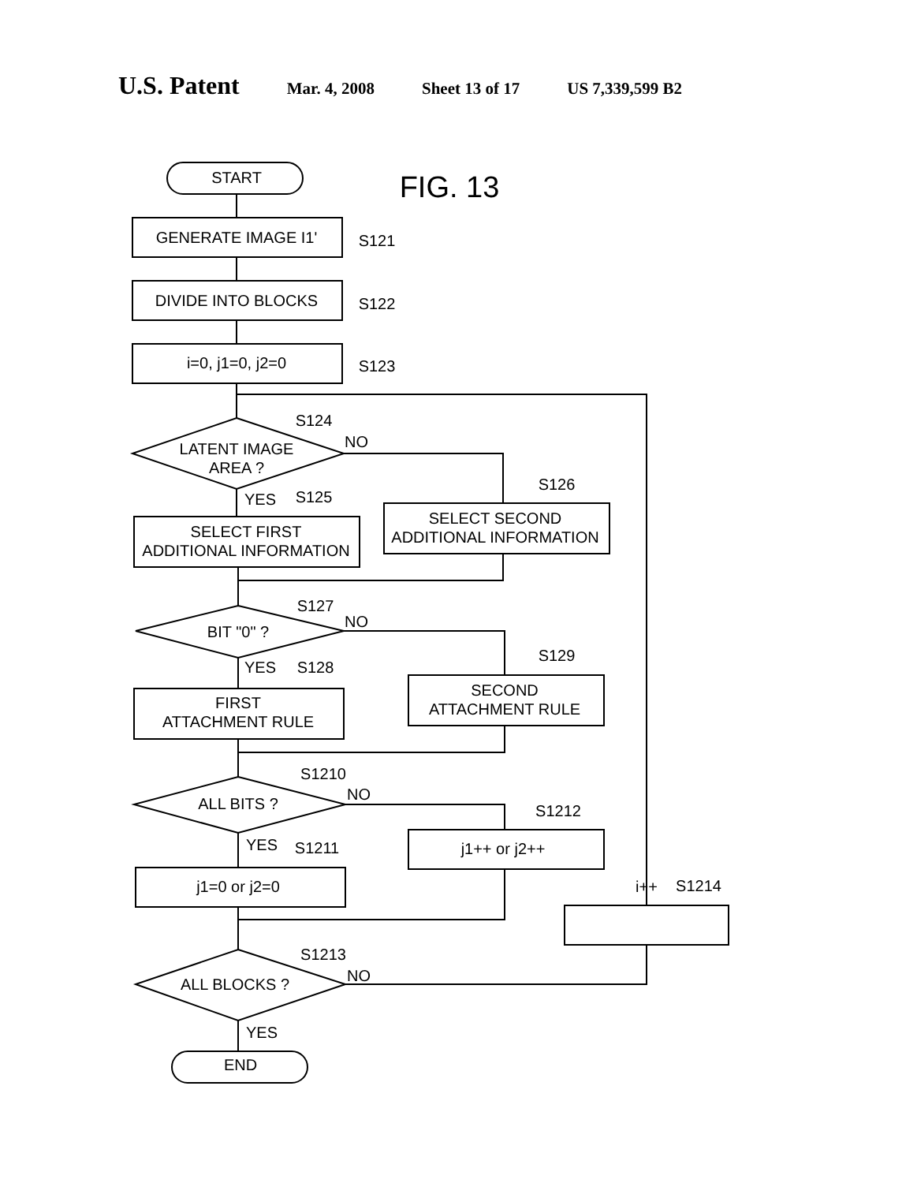U.S. Patent
Mar. 4, 2008 Sheet 13 of 17 US 7,339,599 B2
FIG. 13
START
GENERATE IMAGE I1'
S121
DIVIDE INTO BLOCKS
S122
i=0, j1=0, j2=0
S123
LATENT IMAGE
AREA ?
S124
NO
YES
S125
S126
SELECT FIRST
ADDITIONAL INFORMATION
SELECT SECOND
ADDITIONAL INFORMATION
BIT "0" ?
S127
NO
YES
S128
S129
FIRST
ATTACHMENT RULE
SECOND
ATTACHMENT RULE
ALL BITS ?
S1210
NO
S1212
YES
S1211
j1++ or j2++
j1=0 or j2=0
i++
S1214
ALL BLOCKS ?
S1213
NO
YES
END